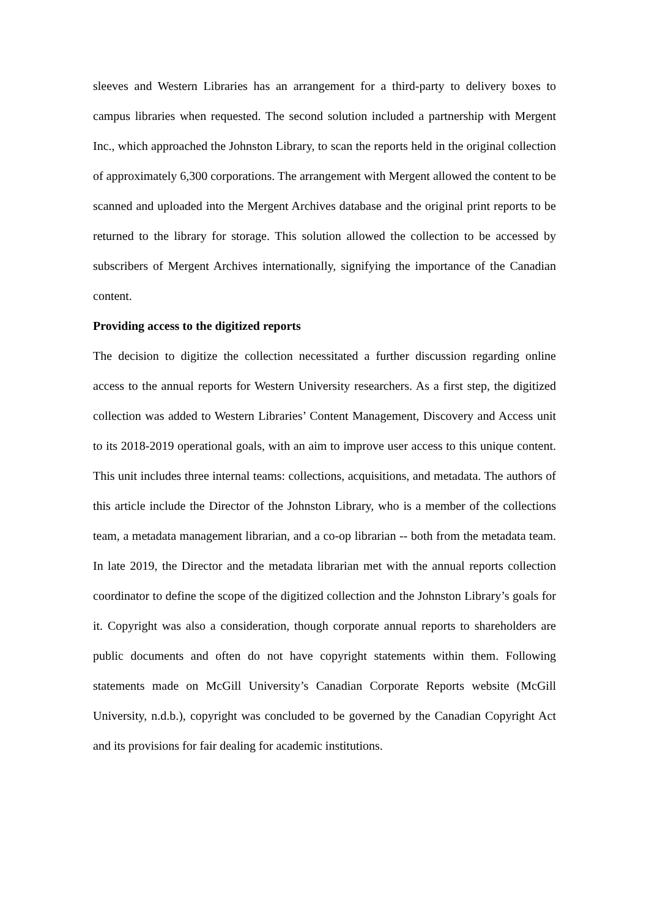sleeves and Western Libraries has an arrangement for a third-party to delivery boxes to campus libraries when requested. The second solution included a partnership with Mergent Inc., which approached the Johnston Library, to scan the reports held in the original collection of approximately 6,300 corporations. The arrangement with Mergent allowed the content to be scanned and uploaded into the Mergent Archives database and the original print reports to be returned to the library for storage. This solution allowed the collection to be accessed by subscribers of Mergent Archives internationally, signifying the importance of the Canadian content.
Providing access to the digitized reports
The decision to digitize the collection necessitated a further discussion regarding online access to the annual reports for Western University researchers. As a first step, the digitized collection was added to Western Libraries’ Content Management, Discovery and Access unit to its 2018-2019 operational goals, with an aim to improve user access to this unique content. This unit includes three internal teams: collections, acquisitions, and metadata. The authors of this article include the Director of the Johnston Library, who is a member of the collections team, a metadata management librarian, and a co-op librarian -- both from the metadata team. In late 2019, the Director and the metadata librarian met with the annual reports collection coordinator to define the scope of the digitized collection and the Johnston Library’s goals for it. Copyright was also a consideration, though corporate annual reports to shareholders are public documents and often do not have copyright statements within them. Following statements made on McGill University’s Canadian Corporate Reports website (McGill University, n.d.b.), copyright was concluded to be governed by the Canadian Copyright Act and its provisions for fair dealing for academic institutions.